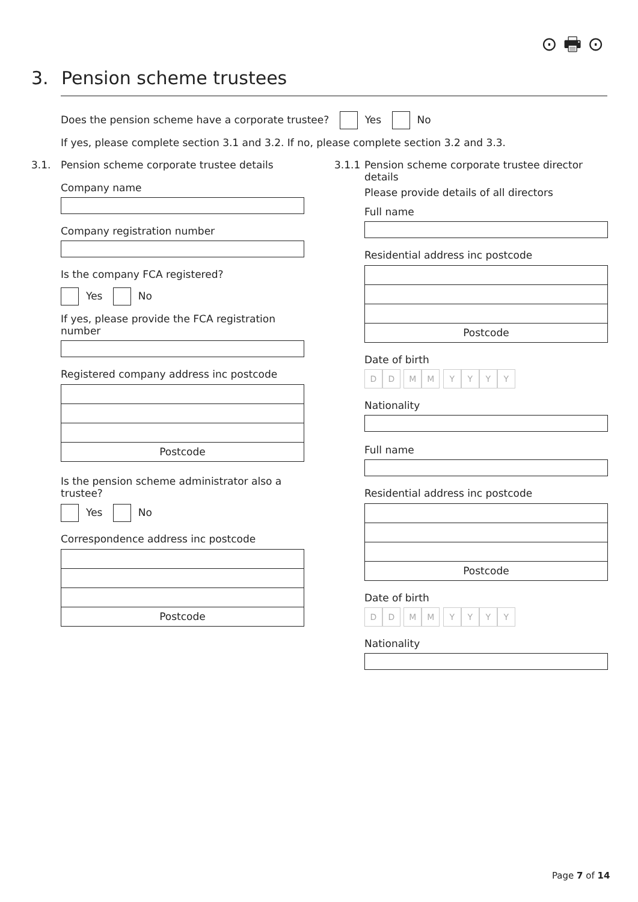⊙ 🖶 ⊙
3. Pension scheme trustees
Does the pension scheme have a corporate trustee? Yes No
If yes, please complete section 3.1 and 3.2. If no, please complete section 3.2 and 3.3.
3.1. Pension scheme corporate trustee details
Company name
Company registration number
Is the company FCA registered?
Yes No
If yes, please provide the FCA registration number
Registered company address inc postcode
Postcode
Is the pension scheme administrator also a trustee?
Yes No
Correspondence address inc postcode
Postcode
3.1.1 Pension scheme corporate trustee director
details
Please provide details of all directors
Full name
Residential address inc postcode
Postcode
Date of birth
DD MM YYYY
Nationality
Full name
Residential address inc postcode
Postcode
Date of birth
DD MM YYYY
Nationality
Page 7 of 14